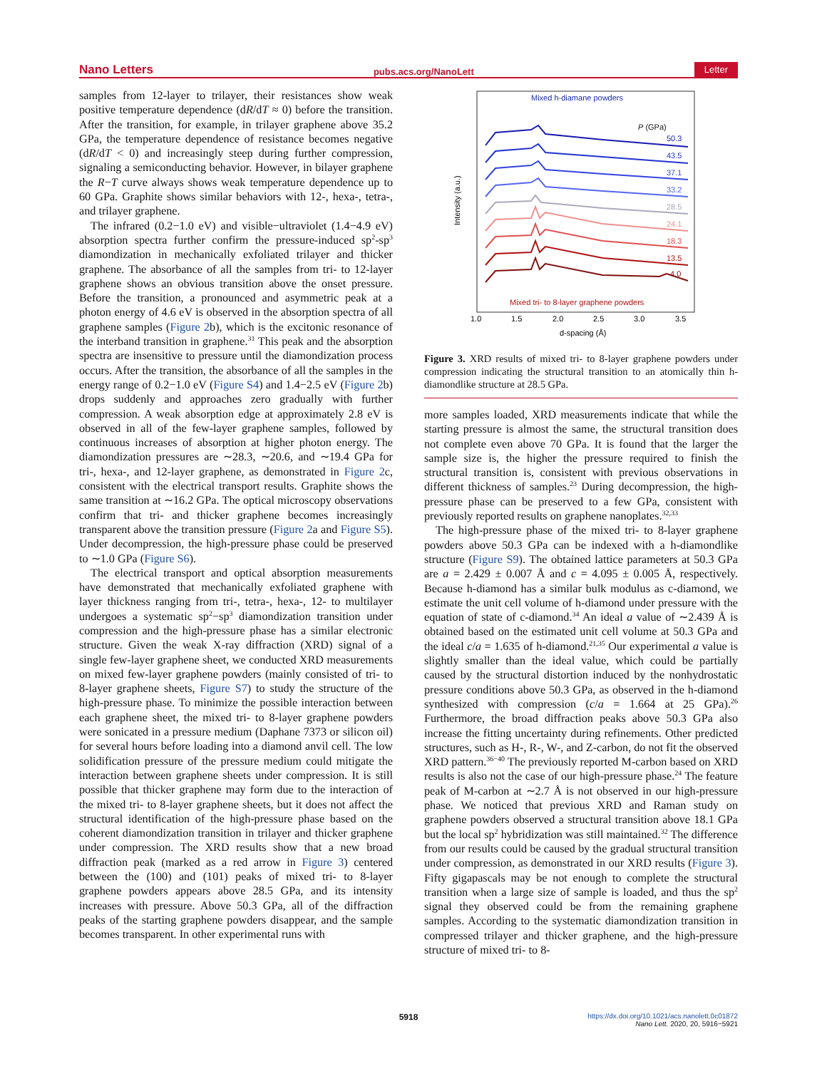Nano Letters pubs.acs.org/NanoLett Letter
samples from 12-layer to trilayer, their resistances show weak positive temperature dependence (dR/dT ≈ 0) before the transition. After the transition, for example, in trilayer graphene above 35.2 GPa, the temperature dependence of resistance becomes negative (dR/dT < 0) and increasingly steep during further compression, signaling a semiconducting behavior. However, in bilayer graphene the R−T curve always shows weak temperature dependence up to 60 GPa. Graphite shows similar behaviors with 12-, hexa-, tetra-, and trilayer graphene.
The infrared (0.2−1.0 eV) and visible−ultraviolet (1.4−4.9 eV) absorption spectra further confirm the pressure-induced sp<sup>2</sup>-sp<sup>3</sup> diamondization in mechanically exfoliated trilayer and thicker graphene. The absorbance of all the samples from tri- to 12-layer graphene shows an obvious transition above the onset pressure. Before the transition, a pronounced and asymmetric peak at a photon energy of 4.6 eV is observed in the absorption spectra of all graphene samples (Figure 2b), which is the excitonic resonance of the interband transition in graphene.<sup>31</sup> This peak and the absorption spectra are insensitive to pressure until the diamondization process occurs. After the transition, the absorbance of all the samples in the energy range of 0.2−1.0 eV (Figure S4) and 1.4−2.5 eV (Figure 2b) drops suddenly and approaches zero gradually with further compression. A weak absorption edge at approximately 2.8 eV is observed in all of the few-layer graphene samples, followed by continuous increases of absorption at higher photon energy. The diamondization pressures are ∼28.3, ∼20.6, and ∼19.4 GPa for tri-, hexa-, and 12-layer graphene, as demonstrated in Figure 2c, consistent with the electrical transport results. Graphite shows the same transition at ∼16.2 GPa. The optical microscopy observations confirm that tri- and thicker graphene becomes increasingly transparent above the transition pressure (Figure 2a and Figure S5). Under decompression, the high-pressure phase could be preserved to ∼1.0 GPa (Figure S6).
The electrical transport and optical absorption measurements have demonstrated that mechanically exfoliated graphene with layer thickness ranging from tri-, tetra-, hexa-, 12- to multilayer undergoes a systematic sp<sup>2</sup>−sp<sup>3</sup> diamondization transition under compression and the high-pressure phase has a similar electronic structure. Given the weak X-ray diffraction (XRD) signal of a single few-layer graphene sheet, we conducted XRD measurements on mixed few-layer graphene powders (mainly consisted of tri- to 8-layer graphene sheets, Figure S7) to study the structure of the high-pressure phase. To minimize the possible interaction between each graphene sheet, the mixed tri- to 8-layer graphene powders were sonicated in a pressure medium (Daphane 7373 or silicon oil) for several hours before loading into a diamond anvil cell. The low solidification pressure of the pressure medium could mitigate the interaction between graphene sheets under compression. It is still possible that thicker graphene may form due to the interaction of the mixed tri- to 8-layer graphene sheets, but it does not affect the structural identification of the high-pressure phase based on the coherent diamondization transition in trilayer and thicker graphene under compression. The XRD results show that a new broad diffraction peak (marked as a red arrow in Figure 3) centered between the (100) and (101) peaks of mixed tri- to 8-layer graphene powders appears above 28.5 GPa, and its intensity increases with pressure. Above 50.3 GPa, all of the diffraction peaks of the starting graphene powders disappear, and the sample becomes transparent. In other experimental runs with
Mixed h-diamane powders
P (GPa)
50.3
43.5
37.1
33.2
28.5
24.1
18.3
13.5
4.0
Mixed tri- to 8-layer graphene powders
Intensity (a.u.)
1.0
1.5
2.0
2.5
3.0
3.5
d-spacing (Å)
Figure 3. XRD results of mixed tri- to 8-layer graphene powders under compression indicating the structural transition to an atomically thin h-diamondlike structure at 28.5 GPa.
more samples loaded, XRD measurements indicate that while the starting pressure is almost the same, the structural transition does not complete even above 70 GPa. It is found that the larger the sample size is, the higher the pressure required to finish the structural transition is, consistent with previous observations in different thickness of samples.<sup>23</sup> During decompression, the high-pressure phase can be preserved to a few GPa, consistent with previously reported results on graphene nanoplates.<sup>32,33</sup>
The high-pressure phase of the mixed tri- to 8-layer graphene powders above 50.3 GPa can be indexed with a h-diamondlike structure (Figure S9). The obtained lattice parameters at 50.3 GPa are a = 2.429 ± 0.007 Å and c = 4.095 ± 0.005 Å, respectively. Because h-diamond has a similar bulk modulus as c-diamond, we estimate the unit cell volume of h-diamond under pressure with the equation of state of c-diamond.<sup>34</sup> An ideal a value of ∼2.439 Å is obtained based on the estimated unit cell volume at 50.3 GPa and the ideal c/a = 1.635 of h-diamond.<sup>21,35</sup> Our experimental a value is slightly smaller than the ideal value, which could be partially caused by the structural distortion induced by the nonhydrostatic pressure conditions above 50.3 GPa, as observed in the h-diamond synthesized with compression (c/a = 1.664 at 25 GPa).<sup>26</sup> Furthermore, the broad diffraction peaks above 50.3 GPa also increase the fitting uncertainty during refinements. Other predicted structures, such as H-, R-, W-, and Z-carbon, do not fit the observed XRD pattern.<sup>36−40</sup> The previously reported M-carbon based on XRD results is also not the case of our high-pressure phase.<sup>24</sup> The feature peak of M-carbon at ∼2.7 Å is not observed in our high-pressure phase. We noticed that previous XRD and Raman study on graphene powders observed a structural transition above 18.1 GPa but the local sp<sup>2</sup> hybridization was still maintained.<sup>32</sup> The difference from our results could be caused by the gradual structural transition under compression, as demonstrated in our XRD results (Figure 3). Fifty gigapascals may be not enough to complete the structural transition when a large size of sample is loaded, and thus the sp<sup>2</sup> signal they observed could be from the remaining graphene samples. According to the systematic diamondization transition in compressed trilayer and thicker graphene, and the high-pressure structure of mixed tri- to 8-
5918
https://dx.doi.org/10.1021/acs.nanolett.0c01872
Nano Lett. 2020, 20, 5916−5921